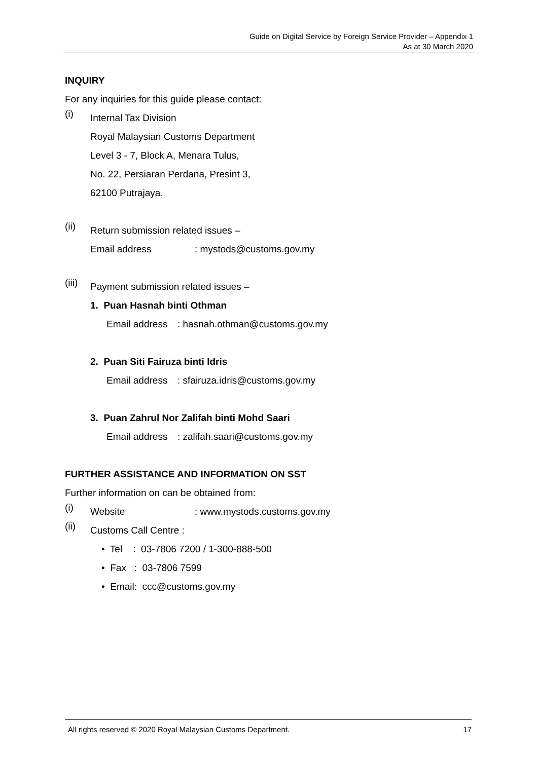Guide on Digital Service by Foreign Service Provider – Appendix 1
As at 30 March 2020
INQUIRY
For any inquiries for this guide please contact:
(i)
Internal Tax Division
Royal Malaysian Customs Department
Level 3 - 7, Block A, Menara Tulus,
No. 22, Persiaran Perdana, Presint 3,
62100 Putrajaya.
(ii)
Return submission related issues –
Email address: mystods@customs.gov.my
(iii)
Payment submission related issues –
1. Puan Hasnah binti Othman
Email address: hasnah.othman@customs.gov.my
2. Puan Siti Fairuza binti Idris
Email address: sfairuza.idris@customs.gov.my
3. Puan Zahrul Nor Zalifah binti Mohd Saari
Email address: zalifah.saari@customs.gov.my
FURTHER ASSISTANCE AND INFORMATION ON SST
Further information on can be obtained from:
(i)
Website: www.mystods.customs.gov.my
(ii)
Customs Call Centre :
• Tel : 03-7806 7200 / 1-300-888-500
• Fax : 03-7806 7599
• Email: ccc@customs.gov.my
All rights reserved © 2020 Royal Malaysian Customs Department. 17